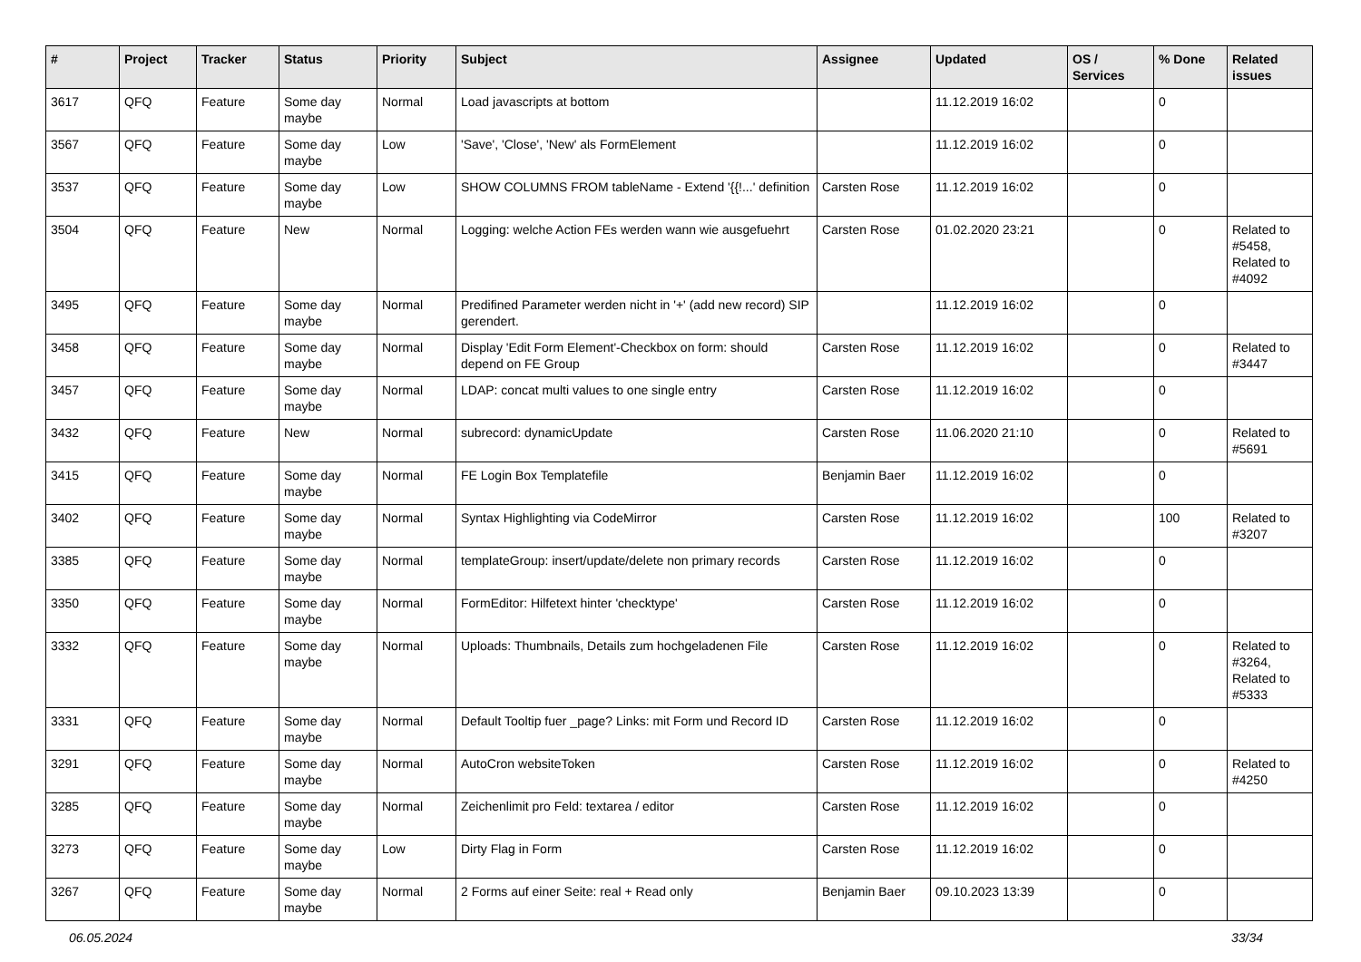| # | Project | Tracker | Status | Priority | Subject | Assignee | Updated | OS / Services | % Done | Related issues |
| --- | --- | --- | --- | --- | --- | --- | --- | --- | --- | --- |
| 3617 | QFQ | Feature | Some day maybe | Normal | Load javascripts at bottom | | 11.12.2019 16:02 | | 0 | |
| 3567 | QFQ | Feature | Some day maybe | Low | 'Save', 'Close', 'New' als FormElement | | 11.12.2019 16:02 | | 0 | |
| 3537 | QFQ | Feature | Some day maybe | Low | SHOW COLUMNS FROM tableName - Extend '{{!...' definition | Carsten Rose | 11.12.2019 16:02 | | 0 | |
| 3504 | QFQ | Feature | New | Normal | Logging: welche Action FEs werden wann wie ausgefuehrt | Carsten Rose | 01.02.2020 23:21 | | 0 | Related to #5458, Related to #4092 |
| 3495 | QFQ | Feature | Some day maybe | Normal | Predifined Parameter werden nicht in '+' (add new record) SIP gerendert. | | 11.12.2019 16:02 | | 0 | |
| 3458 | QFQ | Feature | Some day maybe | Normal | Display 'Edit Form Element'-Checkbox on form: should depend on FE Group | Carsten Rose | 11.12.2019 16:02 | | 0 | Related to #3447 |
| 3457 | QFQ | Feature | Some day maybe | Normal | LDAP: concat multi values to one single entry | Carsten Rose | 11.12.2019 16:02 | | 0 | |
| 3432 | QFQ | Feature | New | Normal | subrecord: dynamicUpdate | Carsten Rose | 11.06.2020 21:10 | | 0 | Related to #5691 |
| 3415 | QFQ | Feature | Some day maybe | Normal | FE Login Box Templatefile | Benjamin Baer | 11.12.2019 16:02 | | 0 | |
| 3402 | QFQ | Feature | Some day maybe | Normal | Syntax Highlighting via CodeMirror | Carsten Rose | 11.12.2019 16:02 | | 100 | Related to #3207 |
| 3385 | QFQ | Feature | Some day maybe | Normal | templateGroup: insert/update/delete non primary records | Carsten Rose | 11.12.2019 16:02 | | 0 | |
| 3350 | QFQ | Feature | Some day maybe | Normal | FormEditor: Hilfetext hinter 'checktype' | Carsten Rose | 11.12.2019 16:02 | | 0 | |
| 3332 | QFQ | Feature | Some day maybe | Normal | Uploads: Thumbnails, Details zum hochgeladenen File | Carsten Rose | 11.12.2019 16:02 | | 0 | Related to #3264, Related to #5333 |
| 3331 | QFQ | Feature | Some day maybe | Normal | Default Tooltip fuer _page? Links: mit Form und Record ID | Carsten Rose | 11.12.2019 16:02 | | 0 | |
| 3291 | QFQ | Feature | Some day maybe | Normal | AutoCron websiteToken | Carsten Rose | 11.12.2019 16:02 | | 0 | Related to #4250 |
| 3285 | QFQ | Feature | Some day maybe | Normal | Zeichenlimit pro Feld: textarea / editor | Carsten Rose | 11.12.2019 16:02 | | 0 | |
| 3273 | QFQ | Feature | Some day maybe | Low | Dirty Flag in Form | Carsten Rose | 11.12.2019 16:02 | | 0 | |
| 3267 | QFQ | Feature | Some day maybe | Normal | 2 Forms auf einer Seite: real + Read only | Benjamin Baer | 09.10.2023 13:39 | | 0 | |
06.05.2024 33/34